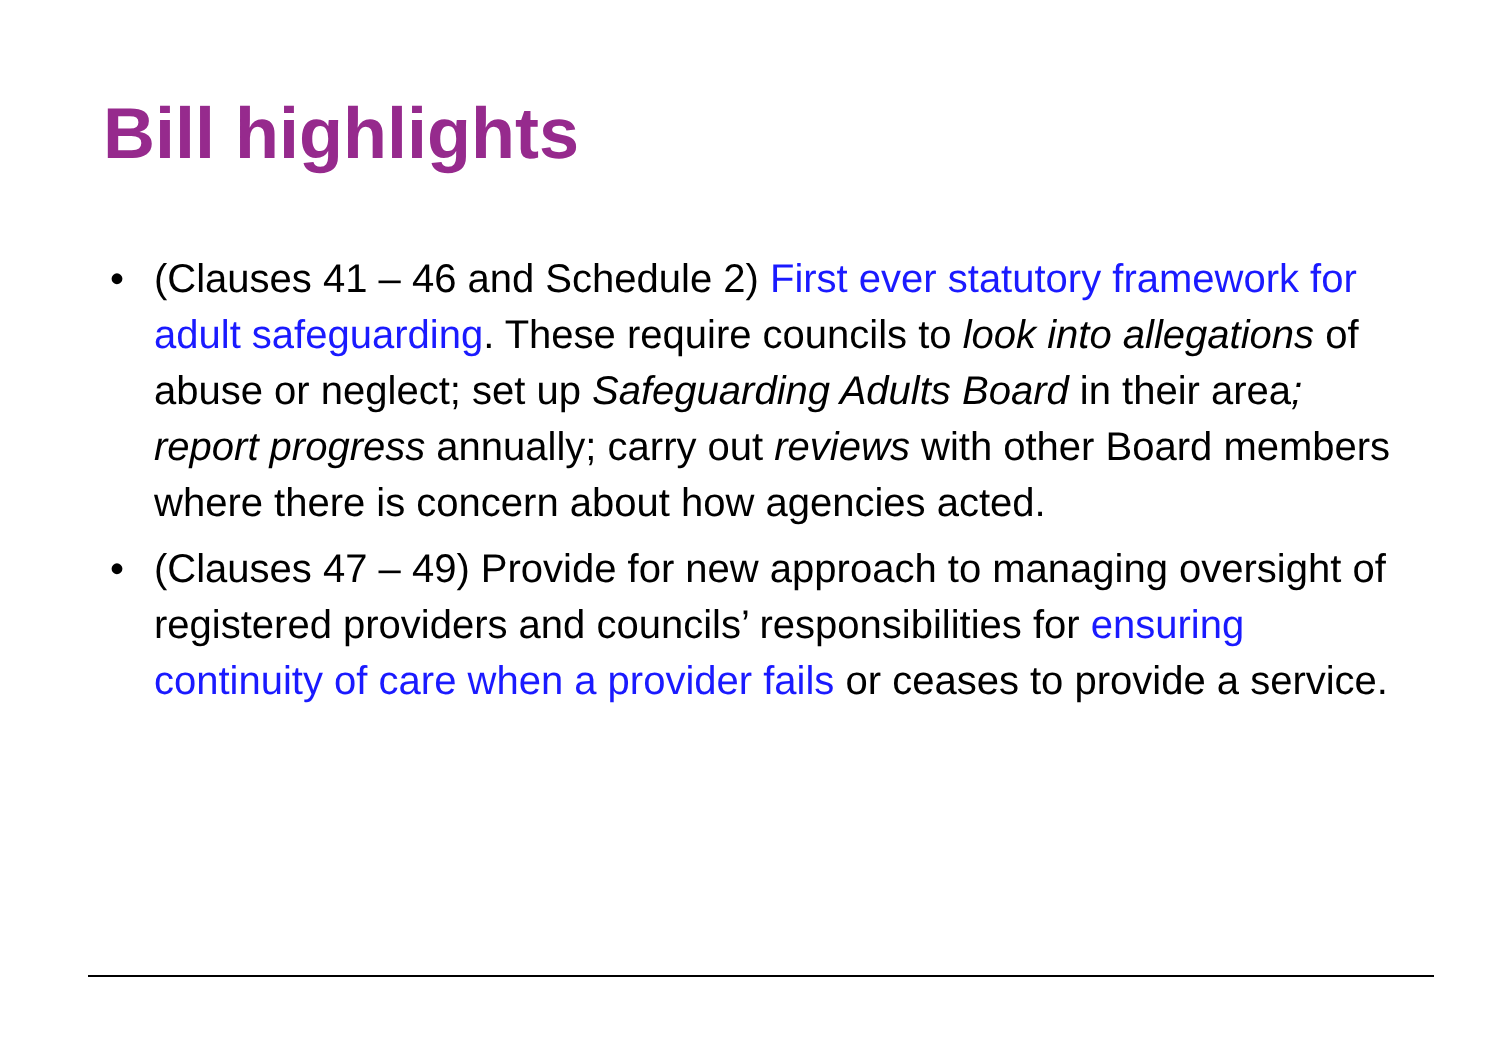Bill highlights
• (Clauses 41 – 46 and Schedule 2) First ever statutory framework for adult safeguarding. These require councils to look into allegations of abuse or neglect; set up Safeguarding Adults Board in their area; report progress annually; carry out reviews with other Board members where there is concern about how agencies acted.
• (Clauses 47 – 49) Provide for new approach to managing oversight of registered providers and councils’ responsibilities for ensuring continuity of care when a provider fails or ceases to provide a service.